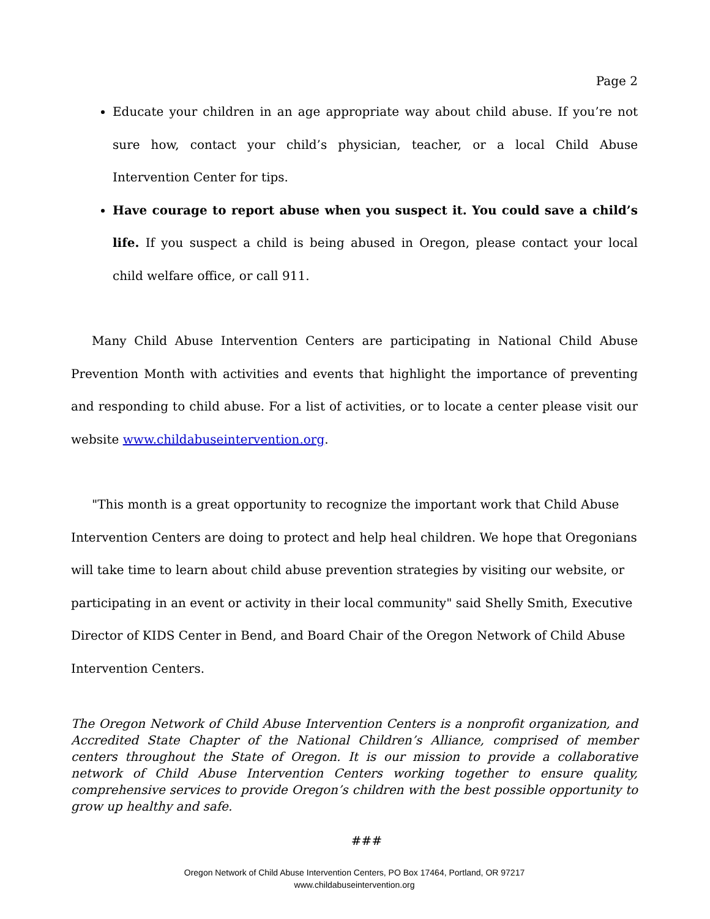Page 2
Educate your children in an age appropriate way about child abuse. If you’re not sure how, contact your child’s physician, teacher, or a local Child Abuse Intervention Center for tips.
Have courage to report abuse when you suspect it. You could save a child’s life. If you suspect a child is being abused in Oregon, please contact your local child welfare office, or call 911.
Many Child Abuse Intervention Centers are participating in National Child Abuse Prevention Month with activities and events that highlight the importance of preventing and responding to child abuse. For a list of activities, or to locate a center please visit our website www.childabuseintervention.org.
"This month is a great opportunity to recognize the important work that Child Abuse Intervention Centers are doing to protect and help heal children. We hope that Oregonians will take time to learn about child abuse prevention strategies by visiting our website, or participating in an event or activity in their local community" said Shelly Smith, Executive Director of KIDS Center in Bend, and Board Chair of the Oregon Network of Child Abuse Intervention Centers.
The Oregon Network of Child Abuse Intervention Centers is a nonprofit organization, and Accredited State Chapter of the National Children’s Alliance, comprised of member centers throughout the State of Oregon. It is our mission to provide a collaborative network of Child Abuse Intervention Centers working together to ensure quality, comprehensive services to provide Oregon’s children with the best possible opportunity to grow up healthy and safe.
###
Oregon Network of Child Abuse Intervention Centers, PO Box 17464, Portland, OR 97217
www.childabuseintervention.org